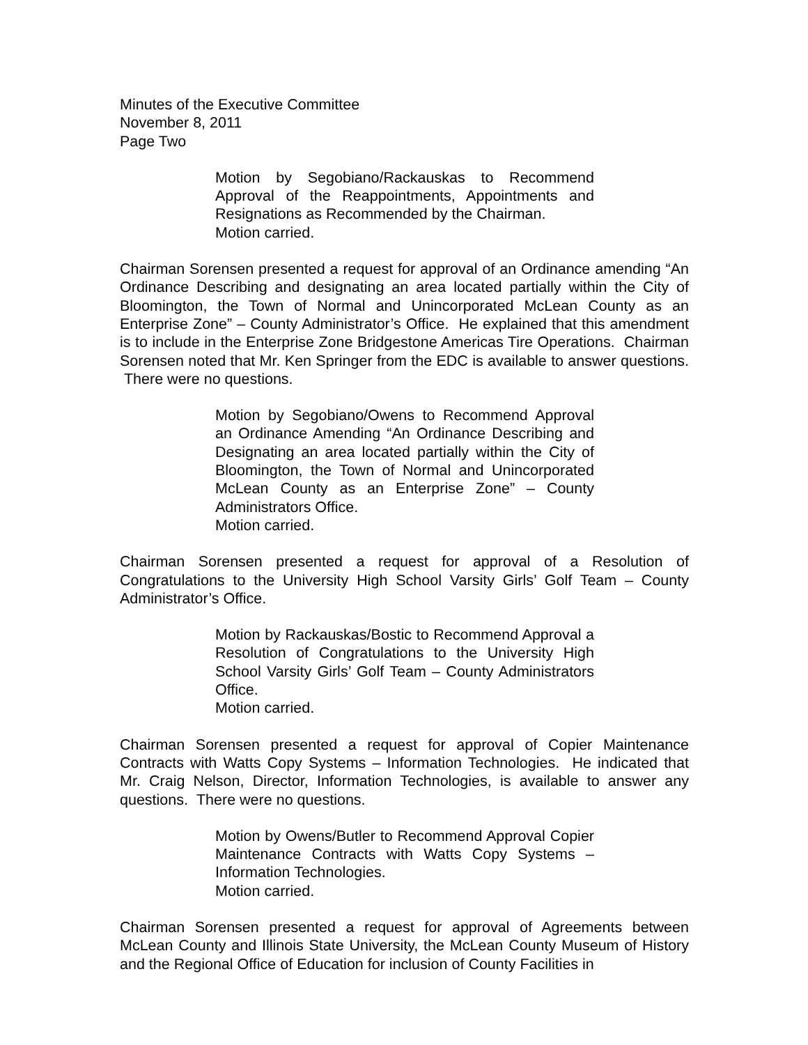Minutes of the Executive Committee
November 8, 2011
Page Two
Motion by Segobiano/Rackauskas to Recommend Approval of the Reappointments, Appointments and Resignations as Recommended by the Chairman.
Motion carried.
Chairman Sorensen presented a request for approval of an Ordinance amending “An Ordinance Describing and designating an area located partially within the City of Bloomington, the Town of Normal and Unincorporated McLean County as an Enterprise Zone” – County Administrator’s Office. He explained that this amendment is to include in the Enterprise Zone Bridgestone Americas Tire Operations. Chairman Sorensen noted that Mr. Ken Springer from the EDC is available to answer questions. There were no questions.
Motion by Segobiano/Owens to Recommend Approval an Ordinance Amending “An Ordinance Describing and Designating an area located partially within the City of Bloomington, the Town of Normal and Unincorporated McLean County as an Enterprise Zone” – County Administrators Office.
Motion carried.
Chairman Sorensen presented a request for approval of a Resolution of Congratulations to the University High School Varsity Girls’ Golf Team – County Administrator’s Office.
Motion by Rackauskas/Bostic to Recommend Approval a Resolution of Congratulations to the University High School Varsity Girls’ Golf Team – County Administrators Office.
Motion carried.
Chairman Sorensen presented a request for approval of Copier Maintenance Contracts with Watts Copy Systems – Information Technologies. He indicated that Mr. Craig Nelson, Director, Information Technologies, is available to answer any questions. There were no questions.
Motion by Owens/Butler to Recommend Approval Copier Maintenance Contracts with Watts Copy Systems – Information Technologies.
Motion carried.
Chairman Sorensen presented a request for approval of Agreements between McLean County and Illinois State University, the McLean County Museum of History and the Regional Office of Education for inclusion of County Facilities in